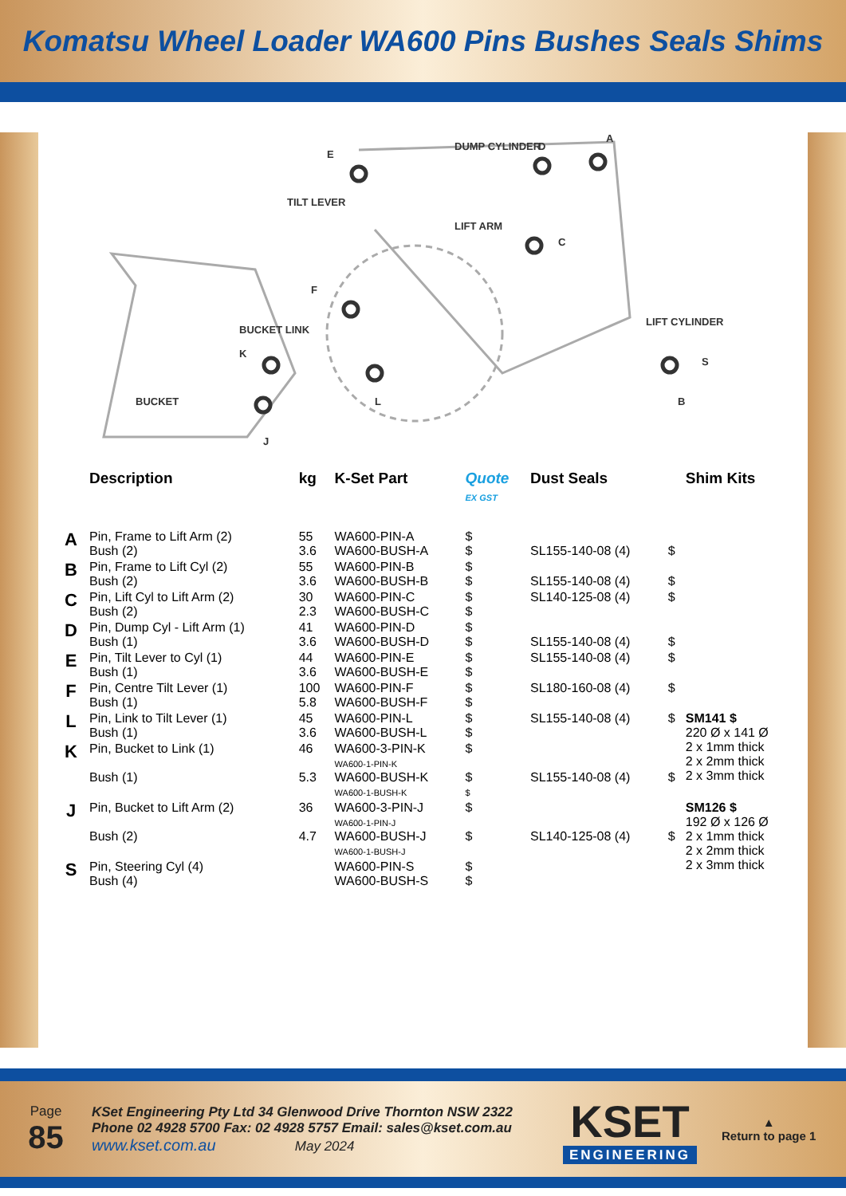Komatsu Wheel Loader WA600 Pins Bushes Seals Shims
DUMP CYLINDER
D
A
E
TILT LEVER
LIFT ARM
C
F
BUCKET LINK
K
LIFT CYLINDER
S
BUCKET
L
B
J
| | Description | kg | K-Set Part | Quote EX GST | Dust Seals | | Shim Kits |
| --- | --- | --- | --- | --- | --- | --- | --- |
| A | Pin, Frame to Lift Arm (2) Bush (2) | 55 3.6 | WA600-PIN-A WA600-BUSH-A | $ $ | SL155-140-08 (4) | $ | |
| B | Pin, Frame to Lift Cyl (2) Bush (2) | 55 3.6 | WA600-PIN-B WA600-BUSH-B | $ $ | SL155-140-08 (4) | $ | |
| C | Pin, Lift Cyl to Lift Arm (2) Bush (2) | 30 2.3 | WA600-PIN-C WA600-BUSH-C | $ $ | SL140-125-08 (4) | $ | |
| D | Pin, Dump Cyl - Lift Arm (1) Bush (1) | 41 3.6 | WA600-PIN-D WA600-BUSH-D | $ $ | SL155-140-08 (4) | $ | |
| E | Pin, Tilt Lever to Cyl (1) Bush (1) | 44 3.6 | WA600-PIN-E WA600-BUSH-E | $ $ | SL155-140-08 (4) | $ | |
| F | Pin, Centre Tilt Lever (1) Bush (1) | 100 5.8 | WA600-PIN-F WA600-BUSH-F | $ $ | SL180-160-08 (4) | $ | |
| L | Pin, Link to Tilt Lever (1) Bush (1) | 45 3.6 | WA600-PIN-L WA600-BUSH-L | $ $ | SL155-140-08 (4) | $ | SM141 $ 220 Ø x 141 Ø 2 x 1mm thick 2 x 2mm thick 2 x 3mm thick |
| K | Pin, Bucket to Link (1) Bush (1) | 46 5.3 | WA600-3-PIN-K WA600-1-PIN-K WA600-BUSH-K WA600-1-BUSH-K | $ $ $ | SL155-140-08 (4) | $ | |
| J | Pin, Bucket to Lift Arm (2) Bush (2) | 36 4.7 | WA600-3-PIN-J WA600-1-PIN-J WA600-BUSH-J WA600-1-BUSH-J | $ $ | SL140-125-08 (4) | $ | SM126 $ 192 Ø x 126 Ø 2 x 1mm thick 2 x 2mm thick 2 x 3mm thick |
| S | Pin, Steering Cyl (4) Bush (4) | | WA600-PIN-S WA600-BUSH-S | $ $ | | | |
Page
85
KSet Engineering Pty Ltd 34 Glenwood Drive Thornton NSW 2322
Phone 02 4928 5700 Fax: 02 4928 5757 Email: sales@kset.com.au
www.kset.com.au May 2024
KSET
ENGINEERING
▲
Return to page 1